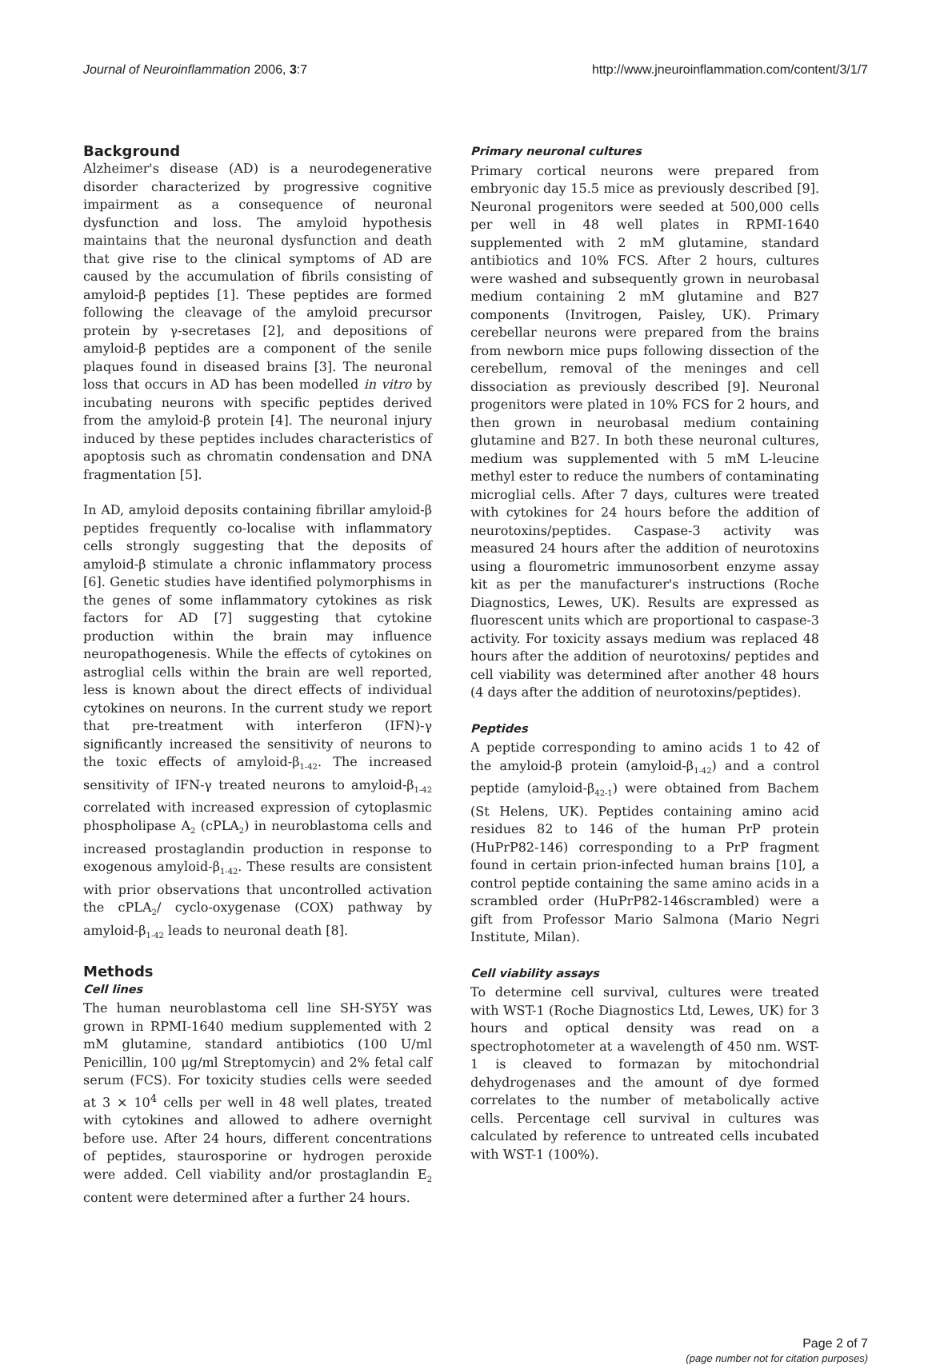Journal of Neuroinflammation 2006, 3:7 http://www.jneuroinflammation.com/content/3/1/7
Background
Alzheimer's disease (AD) is a neurodegenerative disorder characterized by progressive cognitive impairment as a consequence of neuronal dysfunction and loss. The amyloid hypothesis maintains that the neuronal dysfunction and death that give rise to the clinical symptoms of AD are caused by the accumulation of fibrils consisting of amyloid-β peptides [1]. These peptides are formed following the cleavage of the amyloid precursor protein by γ-secretases [2], and depositions of amyloid-β peptides are a component of the senile plaques found in diseased brains [3]. The neuronal loss that occurs in AD has been modelled in vitro by incubating neurons with specific peptides derived from the amyloid-β protein [4]. The neuronal injury induced by these peptides includes characteristics of apoptosis such as chromatin condensation and DNA fragmentation [5].
In AD, amyloid deposits containing fibrillar amyloid-β peptides frequently co-localise with inflammatory cells strongly suggesting that the deposits of amyloid-β stimulate a chronic inflammatory process [6]. Genetic studies have identified polymorphisms in the genes of some inflammatory cytokines as risk factors for AD [7] suggesting that cytokine production within the brain may influence neuropathogenesis. While the effects of cytokines on astroglial cells within the brain are well reported, less is known about the direct effects of individual cytokines on neurons. In the current study we report that pre-treatment with interferon (IFN)-γ significantly increased the sensitivity of neurons to the toxic effects of amyloid-β<sub>1-42</sub>. The increased sensitivity of IFN-γ treated neurons to amyloid-β<sub>1-42</sub> correlated with increased expression of cytoplasmic phospholipase A<sub>2</sub> (cPLA<sub>2</sub>) in neuroblastoma cells and increased prostaglandin production in response to exogenous amyloid-β<sub>1-42</sub>. These results are consistent with prior observations that uncontrolled activation the cPLA<sub>2</sub>/ cyclo-oxygenase (COX) pathway by amyloid-β<sub>1-42</sub> leads to neuronal death [8].
Methods
Cell lines
The human neuroblastoma cell line SH-SY5Y was grown in RPMI-1640 medium supplemented with 2 mM glutamine, standard antibiotics (100 U/ml Penicillin, 100 μg/ml Streptomycin) and 2% fetal calf serum (FCS). For toxicity studies cells were seeded at 3 × 10<sup>4</sup> cells per well in 48 well plates, treated with cytokines and allowed to adhere overnight before use. After 24 hours, different concentrations of peptides, staurosporine or hydrogen peroxide were added. Cell viability and/or prostaglandin E<sub>2</sub> content were determined after a further 24 hours.
Primary neuronal cultures
Primary cortical neurons were prepared from embryonic day 15.5 mice as previously described [9]. Neuronal progenitors were seeded at 500,000 cells per well in 48 well plates in RPMI-1640 supplemented with 2 mM glutamine, standard antibiotics and 10% FCS. After 2 hours, cultures were washed and subsequently grown in neurobasal medium containing 2 mM glutamine and B27 components (Invitrogen, Paisley, UK). Primary cerebellar neurons were prepared from the brains from newborn mice pups following dissection of the cerebellum, removal of the meninges and cell dissociation as previously described [9]. Neuronal progenitors were plated in 10% FCS for 2 hours, and then grown in neurobasal medium containing glutamine and B27. In both these neuronal cultures, medium was supplemented with 5 mM L-leucine methyl ester to reduce the numbers of contaminating microglial cells. After 7 days, cultures were treated with cytokines for 24 hours before the addition of neurotoxins/peptides. Caspase-3 activity was measured 24 hours after the addition of neurotoxins using a flourometric immunosorbent enzyme assay kit as per the manufacturer's instructions (Roche Diagnostics, Lewes, UK). Results are expressed as fluorescent units which are proportional to caspase-3 activity. For toxicity assays medium was replaced 48 hours after the addition of neurotoxins/ peptides and cell viability was determined after another 48 hours (4 days after the addition of neurotoxins/peptides).
Peptides
A peptide corresponding to amino acids 1 to 42 of the amyloid-β protein (amyloid-β<sub>1-42</sub>) and a control peptide (amyloid-β<sub>42-1</sub>) were obtained from Bachem (St Helens, UK). Peptides containing amino acid residues 82 to 146 of the human PrP protein (HuPrP82-146) corresponding to a PrP fragment found in certain prion-infected human brains [10], a control peptide containing the same amino acids in a scrambled order (HuPrP82-146scrambled) were a gift from Professor Mario Salmona (Mario Negri Institute, Milan).
Cell viability assays
To determine cell survival, cultures were treated with WST-1 (Roche Diagnostics Ltd, Lewes, UK) for 3 hours and optical density was read on a spectrophotometer at a wavelength of 450 nm. WST-1 is cleaved to formazan by mitochondrial dehydrogenases and the amount of dye formed correlates to the number of metabolically active cells. Percentage cell survival in cultures was calculated by reference to untreated cells incubated with WST-1 (100%).
Page 2 of 7
(page number not for citation purposes)